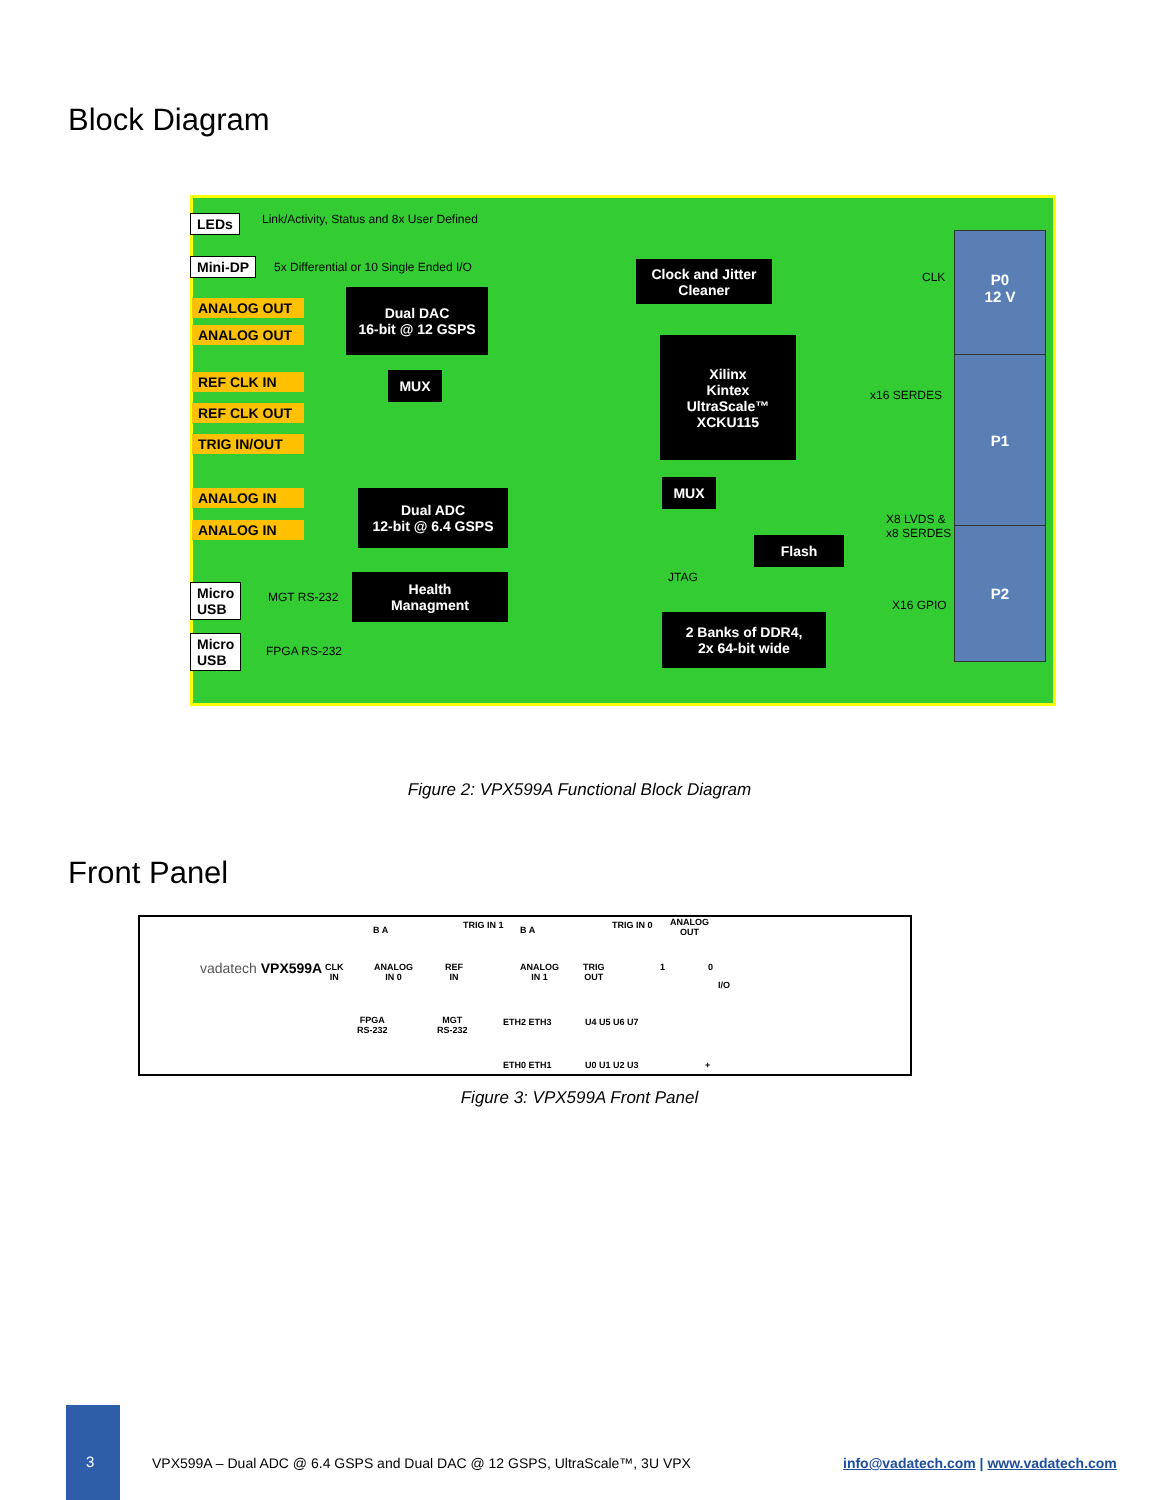Block Diagram
LEDs
Link/Activity, Status and 8x User Defined
Mini-DP
5x Differential or 10 Single Ended I/O
ANALOG OUT
ANALOG OUT
REF CLK IN
REF CLK OUT
TRIG IN/OUT
ANALOG IN
ANALOG IN
Micro
USB
MGT RS-232
Micro
USB
FPGA RS-232
Dual DAC
16-bit @ 12 GSPS
MUX
Dual ADC
12-bit @ 6.4 GSPS
Health
Managment
Clock and Jitter
Cleaner
Xilinx
Kintex
UltraScale™
XCKU115
MUX
JTAG
Flash
2 Banks of DDR4,
2x 64-bit wide
CLK
x16 SERDES
X8 LVDS &
x8 SERDES
X16 GPIO
P0
12 V
P1
P2
Figure 2: VPX599A Functional Block Diagram
Front Panel
vadatech VPX599A
CLK
IN
B A
ANALOG
IN 0
REF
IN
TRIG IN 1
ANALOG
IN 1
B A
TRIG
OUT
TRIG IN 0
ANALOG
OUT
1 0
I/O
FPGA
RS-232
MGT
RS-232
ETH2 ETH3
ETH0 ETH1
U4 U5 U6 U7
U0 U1 U2 U3 +
Figure 3: VPX599A Front Panel
3
VPX599A – Dual ADC @ 6.4 GSPS and Dual DAC @ 12 GSPS, UltraScale™, 3U VPX
info@vadatech.com | www.vadatech.com